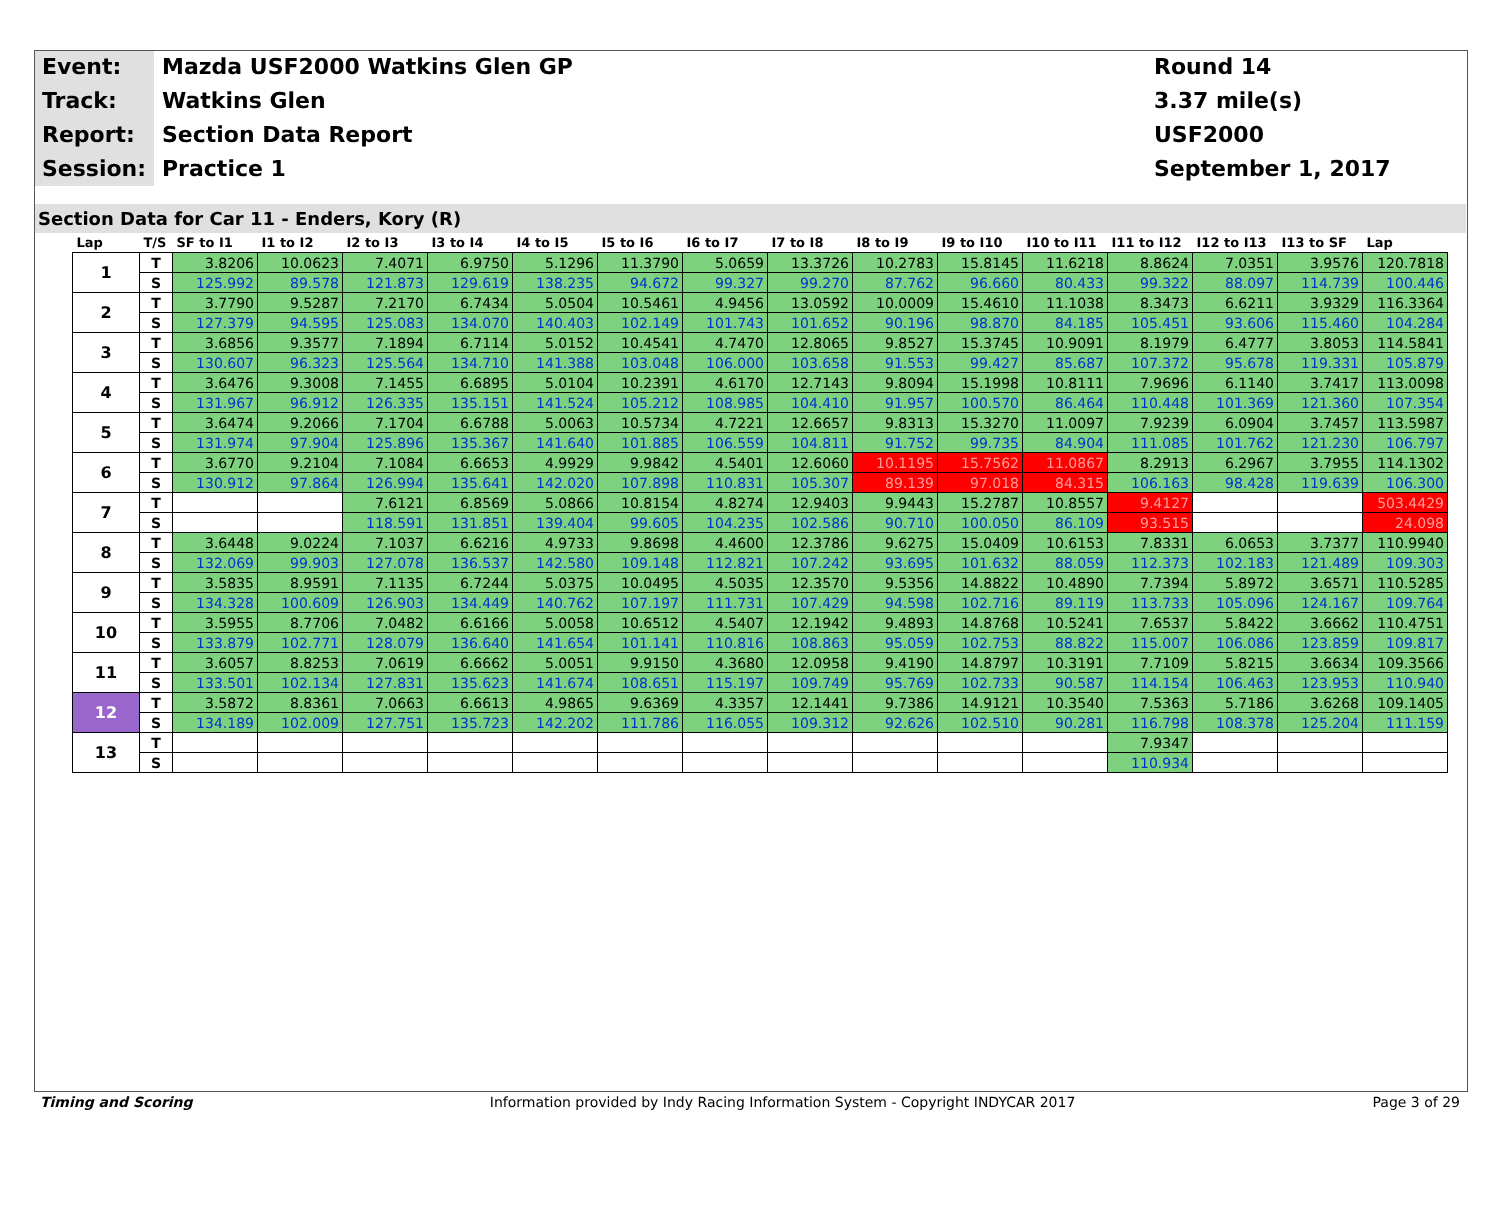Event:
Mazda USF2000 Watkins Glen GP
Round 14
Track:
Watkins Glen
3.37 mile(s)
Report:
Section Data Report
USF2000
Session:
Practice 1
September 1, 2017
Section Data for Car 11 - Enders, Kory (R)
| Lap | T/S | SF to I1 | I1 to I2 | I2 to I3 | I3 to I4 | I4 to I5 | I5 to I6 | I6 to I7 | I7 to I8 | I8 to I9 | I9 to I10 | I10 to I11 | I11 to I12 | I12 to I13 | I13 to SF | Lap |
| --- | --- | --- | --- | --- | --- | --- | --- | --- | --- | --- | --- | --- | --- | --- | --- | --- |
| 1 | T | 3.8206 | 10.0623 | 7.4071 | 6.9750 | 5.1296 | 11.3790 | 5.0659 | 13.3726 | 10.2783 | 15.8145 | 11.6218 | 8.8624 | 7.0351 | 3.9576 | 120.7818 |
| | S | 125.992 | 89.578 | 121.873 | 129.619 | 138.235 | 94.672 | 99.327 | 99.270 | 87.762 | 96.660 | 80.433 | 99.322 | 88.097 | 114.739 | 100.446 |
| 2 | T | 3.7790 | 9.5287 | 7.2170 | 6.7434 | 5.0504 | 10.5461 | 4.9456 | 13.0592 | 10.0009 | 15.4610 | 11.1038 | 8.3473 | 6.6211 | 3.9329 | 116.3364 |
| | S | 127.379 | 94.595 | 125.083 | 134.070 | 140.403 | 102.149 | 101.743 | 101.652 | 90.196 | 98.870 | 84.185 | 105.451 | 93.606 | 115.460 | 104.284 |
| 3 | T | 3.6856 | 9.3577 | 7.1894 | 6.7114 | 5.0152 | 10.4541 | 4.7470 | 12.8065 | 9.8527 | 15.3745 | 10.9091 | 8.1979 | 6.4777 | 3.8053 | 114.5841 |
| | S | 130.607 | 96.323 | 125.564 | 134.710 | 141.388 | 103.048 | 106.000 | 103.658 | 91.553 | 99.427 | 85.687 | 107.372 | 95.678 | 119.331 | 105.879 |
| 4 | T | 3.6476 | 9.3008 | 7.1455 | 6.6895 | 5.0104 | 10.2391 | 4.6170 | 12.7143 | 9.8094 | 15.1998 | 10.8111 | 7.9696 | 6.1140 | 3.7417 | 113.0098 |
| | S | 131.967 | 96.912 | 126.335 | 135.151 | 141.524 | 105.212 | 108.985 | 104.410 | 91.957 | 100.570 | 86.464 | 110.448 | 101.369 | 121.360 | 107.354 |
| 5 | T | 3.6474 | 9.2066 | 7.1704 | 6.6788 | 5.0063 | 10.5734 | 4.7221 | 12.6657 | 9.8313 | 15.3270 | 11.0097 | 7.9239 | 6.0904 | 3.7457 | 113.5987 |
| | S | 131.974 | 97.904 | 125.896 | 135.367 | 141.640 | 101.885 | 106.559 | 104.811 | 91.752 | 99.735 | 84.904 | 111.085 | 101.762 | 121.230 | 106.797 |
| 6 | T | 3.6770 | 9.2104 | 7.1084 | 6.6653 | 4.9929 | 9.9842 | 4.5401 | 12.6060 | 10.1195 | 15.7562 | 11.0867 | 8.2913 | 6.2967 | 3.7955 | 114.1302 |
| | S | 130.912 | 97.864 | 126.994 | 135.641 | 142.020 | 107.898 | 110.831 | 105.307 | 89.139 | 97.018 | 84.315 | 106.163 | 98.428 | 119.639 | 106.300 |
| 7 | T | | | 7.6121 | 6.8569 | 5.0866 | 10.8154 | 4.8274 | 12.9403 | 9.9443 | 15.2787 | 10.8557 | 9.4127 | | | 503.4429 |
| | S | | | 118.591 | 131.851 | 139.404 | 99.605 | 104.235 | 102.586 | 90.710 | 100.050 | 86.109 | 93.515 | | | 24.098 |
| 8 | T | 3.6448 | 9.0224 | 7.1037 | 6.6216 | 4.9733 | 9.8698 | 4.4600 | 12.3786 | 9.6275 | 15.0409 | 10.6153 | 7.8331 | 6.0653 | 3.7377 | 110.9940 |
| | S | 132.069 | 99.903 | 127.078 | 136.537 | 142.580 | 109.148 | 112.821 | 107.242 | 93.695 | 101.632 | 88.059 | 112.373 | 102.183 | 121.489 | 109.303 |
| 9 | T | 3.5835 | 8.9591 | 7.1135 | 6.7244 | 5.0375 | 10.0495 | 4.5035 | 12.3570 | 9.5356 | 14.8822 | 10.4890 | 7.7394 | 5.8972 | 3.6571 | 110.5285 |
| | S | 134.328 | 100.609 | 126.903 | 134.449 | 140.762 | 107.197 | 111.731 | 107.429 | 94.598 | 102.716 | 89.119 | 113.733 | 105.096 | 124.167 | 109.764 |
| 10 | T | 3.5955 | 8.7706 | 7.0482 | 6.6166 | 5.0058 | 10.6512 | 4.5407 | 12.1942 | 9.4893 | 14.8768 | 10.5241 | 7.6537 | 5.8422 | 3.6662 | 110.4751 |
| | S | 133.879 | 102.771 | 128.079 | 136.640 | 141.654 | 101.141 | 110.816 | 108.863 | 95.059 | 102.753 | 88.822 | 115.007 | 106.086 | 123.859 | 109.817 |
| 11 | T | 3.6057 | 8.8253 | 7.0619 | 6.6662 | 5.0051 | 9.9150 | 4.3680 | 12.0958 | 9.4190 | 14.8797 | 10.3191 | 7.7109 | 5.8215 | 3.6634 | 109.3566 |
| | S | 133.501 | 102.134 | 127.831 | 135.623 | 141.674 | 108.651 | 115.197 | 109.749 | 95.769 | 102.733 | 90.587 | 114.154 | 106.463 | 123.953 | 110.940 |
| 12 | T | 3.5872 | 8.8361 | 7.0663 | 6.6613 | 4.9865 | 9.6369 | 4.3357 | 12.1441 | 9.7386 | 14.9121 | 10.3540 | 7.5363 | 5.7186 | 3.6268 | 109.1405 |
| | S | 134.189 | 102.009 | 127.751 | 135.723 | 142.202 | 111.786 | 116.055 | 109.312 | 92.626 | 102.510 | 90.281 | 116.798 | 108.378 | 125.204 | 111.159 |
| 13 | T | | | | | | | | | | | | 7.9347 | | | |
| | S | | | | | | | | | | | | 110.934 | | | |
Timing and Scoring Information provided by Indy Racing Information System - Copyright INDYCAR 2017 Page 3 of 29